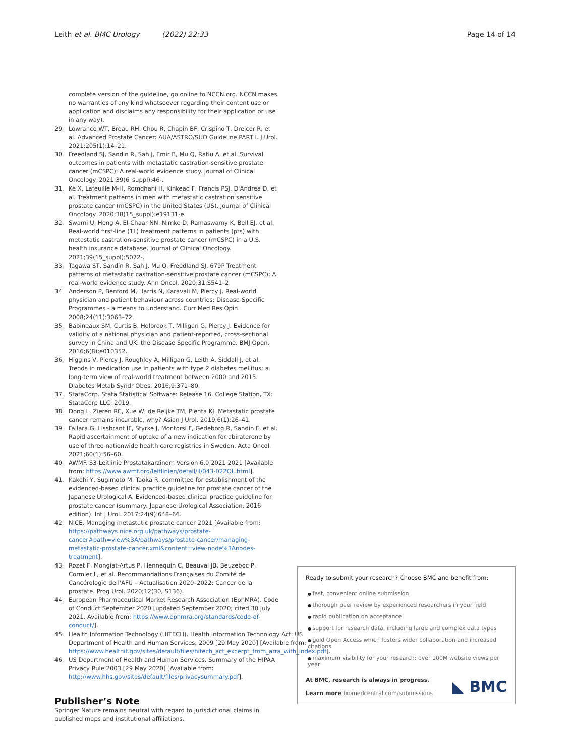Leith et al. BMC Urology (2022) 22:33 Page 14 of 14
complete version of the guideline, go online to NCCN.org. NCCN makes no warranties of any kind whatsoever regarding their content use or application and disclaims any responsibility for their application or use in any way).
29. Lowrance WT, Breau RH, Chou R, Chapin BF, Crispino T, Dreicer R, et al. Advanced Prostate Cancer: AUA/ASTRO/SUO Guideline PART I. J Urol. 2021;205(1):14–21.
30. Freedland SJ, Sandin R, Sah J, Emir B, Mu Q, Ratiu A, et al. Survival outcomes in patients with metastatic castration-sensitive prostate cancer (mCSPC): A real-world evidence study. Journal of Clinical Oncology. 2021;39(6_suppl):46-.
31. Ke X, Lafeuille M-H, Romdhani H, Kinkead F, Francis PSJ, D'Andrea D, et al. Treatment patterns in men with metastatic castration sensitive prostate cancer (mCSPC) in the United States (US). Journal of Clinical Oncology. 2020;38(15_suppl):e19131-e.
32. Swami U, Hong A, El-Chaar NN, Nimke D, Ramaswamy K, Bell EJ, et al. Real-world first-line (1L) treatment patterns in patients (pts) with metastatic castration-sensitive prostate cancer (mCSPC) in a U.S. health insurance database. Journal of Clinical Oncology. 2021;39(15_suppl):5072-.
33. Tagawa ST, Sandin R, Sah J, Mu Q, Freedland SJ. 679P Treatment patterns of metastatic castration-sensitive prostate cancer (mCSPC): A real-world evidence study. Ann Oncol. 2020;31:S541–2.
34. Anderson P, Benford M, Harris N, Karavali M, Piercy J. Real-world physician and patient behaviour across countries: Disease-Specific Programmes - a means to understand. Curr Med Res Opin. 2008;24(11):3063–72.
35. Babineaux SM, Curtis B, Holbrook T, Milligan G, Piercy J. Evidence for validity of a national physician and patient-reported, cross-sectional survey in China and UK: the Disease Specific Programme. BMJ Open. 2016;6(8):e010352.
36. Higgins V, Piercy J, Roughley A, Milligan G, Leith A, Siddall J, et al. Trends in medication use in patients with type 2 diabetes mellitus: a long-term view of real-world treatment between 2000 and 2015. Diabetes Metab Syndr Obes. 2016;9:371–80.
37. StataCorp. Stata Statistical Software: Release 16. College Station, TX: StataCorp LLC; 2019.
38. Dong L, Zieren RC, Xue W, de Reijke TM, Pienta KJ. Metastatic prostate cancer remains incurable, why? Asian J Urol. 2019;6(1):26–41.
39. Fallara G, Lissbrant IF, Styrke J, Montorsi F, Gedeborg R, Sandin F, et al. Rapid ascertainment of uptake of a new indication for abiraterone by use of three nationwide health care registries in Sweden. Acta Oncol. 2021;60(1):56–60.
40. AWMF. S3-Leitlinie Prostatakarzinom Version 6.0 2021 2021 [Available from: https://www.awmf.org/leitlinien/detail/ll/043-022OL.html].
41. Kakehi Y, Sugimoto M, Taoka R, committee for establishment of the evidenced-based clinical practice guideline for prostate cancer of the Japanese Urological A. Evidenced-based clinical practice guideline for prostate cancer (summary: Japanese Urological Association, 2016 edition). Int J Urol. 2017;24(9):648–66.
42. NICE. Managing metastatic prostate cancer 2021 [Available from: https://pathways.nice.org.uk/pathways/prostate-cancer#path=view%3A/pathways/prostate-cancer/managing-metastatic-prostate-cancer.xml&content=view-node%3Anodes-treatment].
43. Rozet F, Mongiat-Artus P, Hennequin C, Beauval JB, Beuzeboc P, Cormier L, et al. Recommandations Françaises du Comité de Cancérologie de l'AFU – Actualisation 2020–2022: Cancer de la prostate. Prog Urol. 2020;12(30, S136).
44. European Pharmaceutical Market Research Association (EphMRA). Code of Conduct September 2020 [updated September 2020; cited 30 July 2021. Available from: https://www.ephmra.org/standards/code-of-conduct/].
45. Health Information Technology (HITECH). Health Information Technology Act: US Department of Health and Human Services; 2009 [29 May 2020] [Available from: https://www.healthit.gov/sites/default/files/hitech_act_excerpt_from_arra_with_index.pdf].
46. US Department of Health and Human Services. Summary of the HIPAA Privacy Rule 2003 [29 May 2020] [Available from: http://www.hhs.gov/sites/default/files/privacysummary.pdf].
Publisher’s Note
Springer Nature remains neutral with regard to jurisdictional claims in published maps and institutional affiliations.
Ready to submit your research? Choose BMC and benefit from:
fast, convenient online submission
thorough peer review by experienced researchers in your field
rapid publication on acceptance
support for research data, including large and complex data types
gold Open Access which fosters wider collaboration and increased citations
maximum visibility for your research: over 100M website views per year
At BMC, research is always in progress.
Learn more biomedcentral.com/submissions
◣ BMC